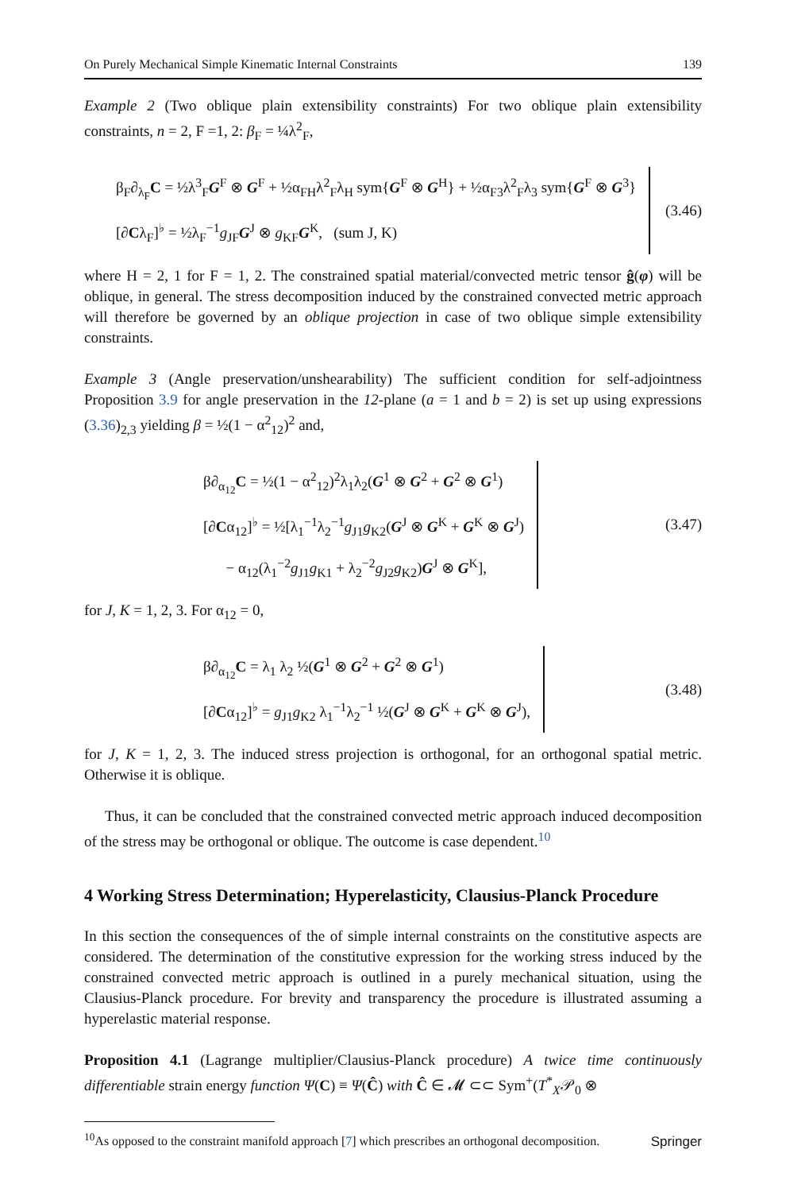On Purely Mechanical Simple Kinematic Internal Constraints 139
Example 2 (Two oblique plain extensibility constraints) For two oblique plain extensibility constraints, n = 2, F =1, 2: β<sub>F</sub> = ¼λ<sup>2</sup><sub>F</sub>,
β<sub>F</sub>∂<sub>λ<sub>F</sub></sub>C = ½λ<sup>3</sup><sub>F</sub>G<sup>F</sup> ⊗ G<sup>F</sup> + ½α<sub>FH</sub>λ<sup>2</sup><sub>F</sub>λ<sub>H</sub> sym{G<sup>F</sup> ⊗ G<sup>H</sup>} + ½α<sub>F3</sub>λ<sup>2</sup><sub>F</sub>λ<sub>3</sub> sym{G<sup>F</sup> ⊗ G<sup>3</sup>}
[∂Cλ<sub>F</sub>]<sup>♭</sup> = ½λ<sub>F</sub><sup>−1</sup>g<sub>JF</sub>G<sup>J</sup> ⊗ g<sub>KF</sub>G<sup>K</sup>, (sum J, K)
(3.46)
where H = 2, 1 for F = 1, 2. The constrained spatial material/convected metric tensor ĝ(φ) will be oblique, in general. The stress decomposition induced by the constrained convected metric approach will therefore be governed by an oblique projection in case of two oblique simple extensibility constraints.
Example 3 (Angle preservation/unshearability) The sufficient condition for self-adjointness Proposition 3.9 for angle preservation in the 12-plane (a = 1 and b = 2) is set up using expressions (3.36)<sub>2,3</sub> yielding β = ½(1 − α<sup>2</sup><sub>12</sub>)<sup>2</sup> and,
β∂<sub>α<sub>12</sub></sub>C = ½(1 − α<sup>2</sup><sub>12</sub>)<sup>2</sup>λ<sub>1</sub>λ<sub>2</sub>(G<sup>1</sup> ⊗ G<sup>2</sup> + G<sup>2</sup> ⊗ G<sup>1</sup>)
[∂Cα<sub>12</sub>]<sup>♭</sup> = ½[λ<sub>1</sub><sup>−1</sup>λ<sub>2</sub><sup>−1</sup>g<sub>J1</sub>g<sub>K2</sub>(G<sup>J</sup> ⊗ G<sup>K</sup> + G<sup>K</sup> ⊗ G<sup>J</sup>)
− α<sub>12</sub>(λ<sub>1</sub><sup>−2</sup>g<sub>J1</sub>g<sub>K1</sub> + λ<sub>2</sub><sup>−2</sup>g<sub>J2</sub>g<sub>K2</sub>)G<sup>J</sup> ⊗ G<sup>K</sup>],
(3.47)
for J, K = 1, 2, 3. For α<sub>12</sub> = 0,
β∂<sub>α<sub>12</sub></sub>C = λ<sub>1</sub> λ<sub>2</sub> ½(G<sup>1</sup> ⊗ G<sup>2</sup> + G<sup>2</sup> ⊗ G<sup>1</sup>)
[∂Cα<sub>12</sub>]<sup>♭</sup> = g<sub>J1</sub>g<sub>K2</sub> λ<sub>1</sub><sup>−1</sup>λ<sub>2</sub><sup>−1</sup> ½(G<sup>J</sup> ⊗ G<sup>K</sup> + G<sup>K</sup> ⊗ G<sup>J</sup>),
(3.48)
for J, K = 1, 2, 3. The induced stress projection is orthogonal, for an orthogonal spatial metric. Otherwise it is oblique.
Thus, it can be concluded that the constrained convected metric approach induced decomposition of the stress may be orthogonal or oblique. The outcome is case dependent.<sup>10</sup>
4 Working Stress Determination; Hyperelasticity, Clausius-Planck Procedure
In this section the consequences of the of simple internal constraints on the constitutive aspects are considered. The determination of the constitutive expression for the working stress induced by the constrained convected metric approach is outlined in a purely mechanical situation, using the Clausius-Planck procedure. For brevity and transparency the procedure is illustrated assuming a hyperelastic material response.
Proposition 4.1 (Lagrange multiplier/Clausius-Planck procedure) A twice time continuously differentiable strain energy function Ψ(C) ≡ Ψ(Ĉ) with Ĉ ∈ 𝓜 ⊂⊂ Sym<sup>+</sup>(T<sup>*</sup><sub>X</sub>𝒫<sub>0</sub> ⊗
<sup>10</sup> As opposed to the constraint manifold approach [7] which prescribes an orthogonal decomposition.
Springer